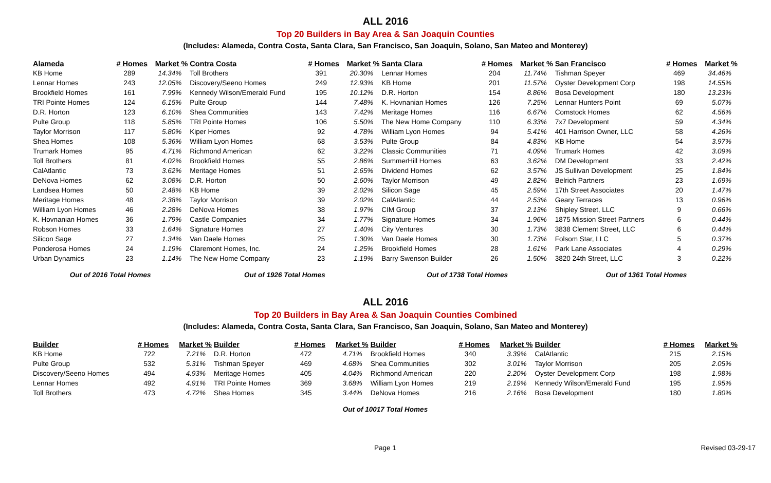ALL 2016
Top 20 Builders in Bay Area & San Joaquin Counties
(Includes: Alameda, Contra Costa, Santa Clara, San Francisco, San Joaquin, Solano, San Mateo and Monterey)
| Alameda | # Homes | Market % | Contra Costa | # Homes | Market % | Santa Clara | # Homes | Market % | San Francisco | # Homes | Market % |
| --- | --- | --- | --- | --- | --- | --- | --- | --- | --- | --- | --- |
| KB Home | 289 | 14.34% | Toll Brothers | 391 | 20.30% | Lennar Homes | 204 | 11.74% | Tishman Speyer | 469 | 34.46% |
| Lennar Homes | 243 | 12.05% | Discovery/Seeno Homes | 249 | 12.93% | KB Home | 201 | 11.57% | Oyster Development Corp | 198 | 14.55% |
| Brookfield Homes | 161 | 7.99% | Kennedy Wilson/Emerald Fund | 195 | 10.12% | D.R. Horton | 154 | 8.86% | Bosa Development | 180 | 13.23% |
| TRI Pointe Homes | 124 | 6.15% | Pulte Group | 144 | 7.48% | K. Hovnanian Homes | 126 | 7.25% | Lennar Hunters Point | 69 | 5.07% |
| D.R. Horton | 123 | 6.10% | Shea Communities | 143 | 7.42% | Meritage Homes | 116 | 6.67% | Comstock Homes | 62 | 4.56% |
| Pulte Group | 118 | 5.85% | TRI Pointe Homes | 106 | 5.50% | The New Home Company | 110 | 6.33% | 7x7 Development | 59 | 4.34% |
| Taylor Morrison | 117 | 5.80% | Kiper Homes | 92 | 4.78% | William Lyon Homes | 94 | 5.41% | 401 Harrison Owner, LLC | 58 | 4.26% |
| Shea Homes | 108 | 5.36% | William Lyon Homes | 68 | 3.53% | Pulte Group | 84 | 4.83% | KB Home | 54 | 3.97% |
| Trumark Homes | 95 | 4.71% | Richmond American | 62 | 3.22% | Classic Communities | 71 | 4.09% | Trumark Homes | 42 | 3.09% |
| Toll Brothers | 81 | 4.02% | Brookfield Homes | 55 | 2.86% | SummerHill Homes | 63 | 3.62% | DM Development | 33 | 2.42% |
| CalAtlantic | 73 | 3.62% | Meritage Homes | 51 | 2.65% | Dividend Homes | 62 | 3.57% | JS Sullivan Development | 25 | 1.84% |
| DeNova Homes | 62 | 3.08% | D.R. Horton | 50 | 2.60% | Taylor Morrison | 49 | 2.82% | Belrich Partners | 23 | 1.69% |
| Landsea Homes | 50 | 2.48% | KB Home | 39 | 2.02% | Silicon Sage | 45 | 2.59% | 17th Street Associates | 20 | 1.47% |
| Meritage Homes | 48 | 2.38% | Taylor Morrison | 39 | 2.02% | CalAtlantic | 44 | 2.53% | Geary Terraces | 13 | 0.96% |
| William Lyon Homes | 46 | 2.28% | DeNova Homes | 38 | 1.97% | CIM Group | 37 | 2.13% | Shipley Street, LLC | 9 | 0.66% |
| K. Hovnanian Homes | 36 | 1.79% | Castle Companies | 34 | 1.77% | Signature Homes | 34 | 1.96% | 1875 Mission Street Partners | 6 | 0.44% |
| Robson Homes | 33 | 1.64% | Signature Homes | 27 | 1.40% | City Ventures | 30 | 1.73% | 3838 Clement Street, LLC | 6 | 0.44% |
| Silicon Sage | 27 | 1.34% | Van Daele Homes | 25 | 1.30% | Van Daele Homes | 30 | 1.73% | Folsom Star, LLC | 5 | 0.37% |
| Ponderosa Homes | 24 | 1.19% | Claremont Homes, Inc. | 24 | 1.25% | Brookfield Homes | 28 | 1.61% | Park Lane Associates | 4 | 0.29% |
| Urban Dynamics | 23 | 1.14% | The New Home Company | 23 | 1.19% | Barry Swenson Builder | 26 | 1.50% | 3820 24th Street, LLC | 3 | 0.22% |
| Out of 2016 Total Homes | | | Out of 1926 Total Homes | | | Out of 1738 Total Homes | | | Out of 1361 Total Homes | | |
ALL 2016
Top 20 Builders in Bay Area & San Joaquin Counties Combined
(Includes: Alameda, Contra Costa, Santa Clara, San Francisco, San Joaquin, Solano, San Mateo and Monterey)
| Builder | # Homes | Market % | Builder | # Homes | Market % | Builder | # Homes | Market % | Builder | # Homes | Market % |
| --- | --- | --- | --- | --- | --- | --- | --- | --- | --- | --- | --- |
| KB Home | 722 | 7.21% | D.R. Horton | 472 | 4.71% | Brookfield Homes | 340 | 3.39% | CalAtlantic | 215 | 2.15% |
| Pulte Group | 532 | 5.31% | Tishman Speyer | 469 | 4.68% | Shea Communities | 302 | 3.01% | Taylor Morrison | 205 | 2.05% |
| Discovery/Seeno Homes | 494 | 4.93% | Meritage Homes | 405 | 4.04% | Richmond American | 220 | 2.20% | Oyster Development Corp | 198 | 1.98% |
| Lennar Homes | 492 | 4.91% | TRI Pointe Homes | 369 | 3.68% | William Lyon Homes | 219 | 2.19% | Kennedy Wilson/Emerald Fund | 195 | 1.95% |
| Toll Brothers | 473 | 4.72% | Shea Homes | 345 | 3.44% | DeNova Homes | 216 | 2.16% | Bosa Development | 180 | 1.80% |
| Out of 10017 Total Homes | | | | | | | | | | | |
Page 1 Revised 03-29-17